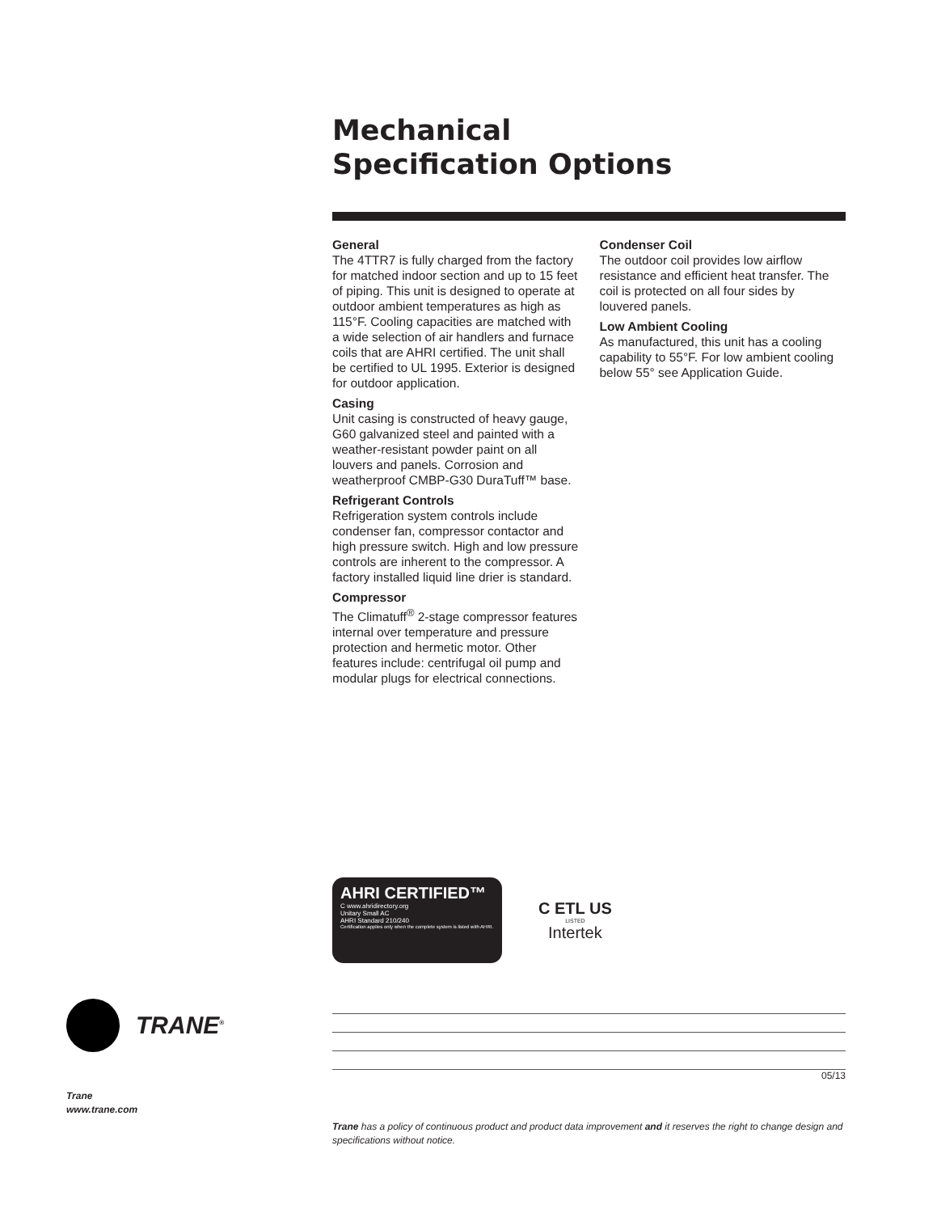Mechanical
Specification Options
General
The 4TTR7 is fully charged from the factory for matched indoor section and up to 15 feet of piping. This unit is designed to operate at outdoor ambient temperatures as high as 115°F. Cooling capacities are matched with a wide selection of air handlers and furnace coils that are AHRI certified. The unit shall be certified to UL 1995. Exterior is designed for outdoor application.
Casing
Unit casing is constructed of heavy gauge, G60 galvanized steel and painted with a weather-resistant powder paint on all louvers and panels. Corrosion and weatherproof CMBP-G30 DuraTuff™ base.
Refrigerant Controls
Refrigeration system controls include condenser fan, compressor contactor and high pressure switch. High and low pressure controls are inherent to the compressor. A factory installed liquid line drier is standard.
Compressor
The Climatuff<sup>®</sup> 2-stage compressor features internal over temperature and pressure protection and hermetic motor. Other features include: centrifugal oil pump and modular plugs for electrical connections.
Condenser Coil
The outdoor coil provides low airflow resistance and efficient heat transfer. The coil is protected on all four sides by louvered panels.
Low Ambient Cooling
As manufactured, this unit has a cooling capability to 55°F. For low ambient cooling below 55° see Application Guide.
AHRI CERTIFIED™
C www.ahridirectory.org
Unitary Small AC
AHRI Standard 210/240
Certification applies only when the complete system is listed with AHRI.
C ETL US
LISTED
Intertek
TRANE<sup>®</sup>
05/13
Trane
www.trane.com
Trane has a policy of continuous product and product data improvement and it reserves the right to change design and specifications without notice.